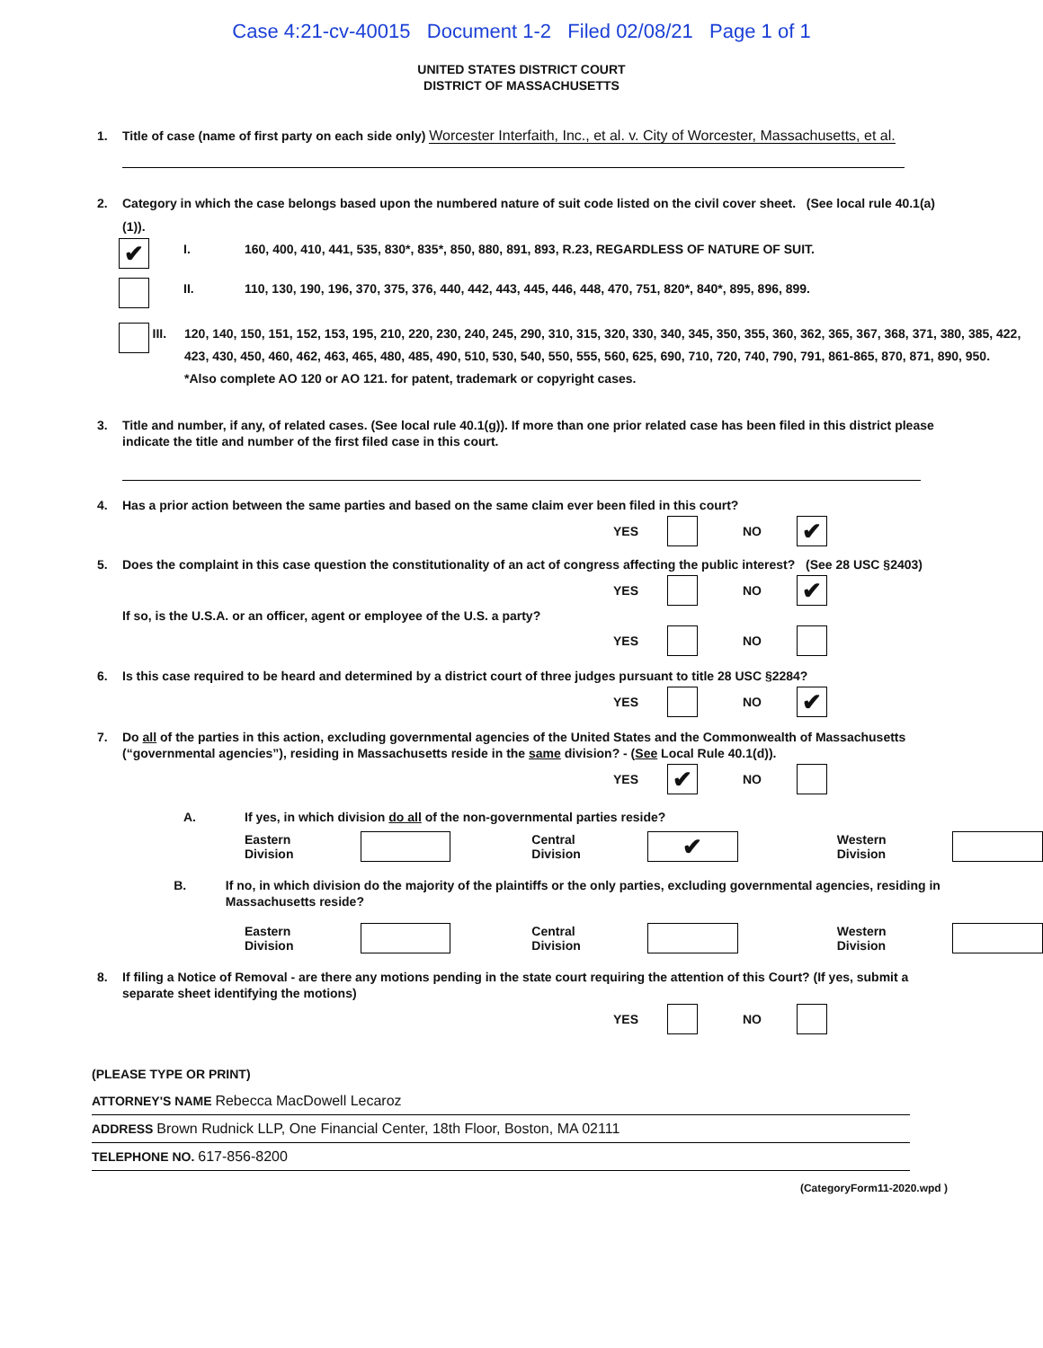Case 4:21-cv-40015 Document 1-2 Filed 02/08/21 Page 1 of 1
UNITED STATES DISTRICT COURT
DISTRICT OF MASSACHUSETTS
1. Title of case (name of first party on each side only) Worcester Interfaith, Inc., et al. v. City of Worcester, Massachusetts, et al.
2. Category in which the case belongs based upon the numbered nature of suit code listed on the civil cover sheet. (See local rule 40.1(a)(1)).
✔ I. 160, 400, 410, 441, 535, 830*, 835*, 850, 880, 891, 893, R.23, REGARDLESS OF NATURE OF SUIT.
II. 110, 130, 190, 196, 370, 375, 376, 440, 442, 443, 445, 446, 448, 470, 751, 820*, 840*, 895, 896, 899.
III. 120, 140, 150, 151, 152, 153, 195, 210, 220, 230, 240, 245, 290, 310, 315, 320, 330, 340, 345, 350, 355, 360, 362, 365, 367, 368, 371, 380, 385, 422, 423, 430, 450, 460, 462, 463, 465, 480, 485, 490, 510, 530, 540, 550, 555, 560, 625, 690, 710, 720, 740, 790, 791, 861-865, 870, 871, 890, 950.
*Also complete AO 120 or AO 121. for patent, trademark or copyright cases.
3. Title and number, if any, of related cases. (See local rule 40.1(g)). If more than one prior related case has been filed in this district please indicate the title and number of the first filed case in this court.
4. Has a prior action between the same parties and based on the same claim ever been filed in this court?
YES NO ✔
5. Does the complaint in this case question the constitutionality of an act of congress affecting the public interest? (See 28 USC §2403)
YES NO ✔
If so, is the U.S.A. or an officer, agent or employee of the U.S. a party?
YES NO
6. Is this case required to be heard and determined by a district court of three judges pursuant to title 28 USC §2284?
YES NO ✔
7. Do all of the parties in this action, excluding governmental agencies of the United States and the Commonwealth of Massachusetts (“governmental agencies”), residing in Massachusetts reside in the same division? - (See Local Rule 40.1(d)).
YES ✔ NO
A. If yes, in which division do all of the non-governmental parties reside?
Eastern Division Central Division ✔ Western Division
B. If no, in which division do the majority of the plaintiffs or the only parties, excluding governmental agencies, residing in Massachusetts reside?
Eastern Division Central Division Western Division
8. If filing a Notice of Removal - are there any motions pending in the state court requiring the attention of this Court? (If yes, submit a separate sheet identifying the motions)
YES NO
(PLEASE TYPE OR PRINT)
ATTORNEY'S NAME Rebecca MacDowell Lecaroz
ADDRESS Brown Rudnick LLP, One Financial Center, 18th Floor, Boston, MA 02111
TELEPHONE NO. 617-856-8200
(CategoryForm11-2020.wpd )